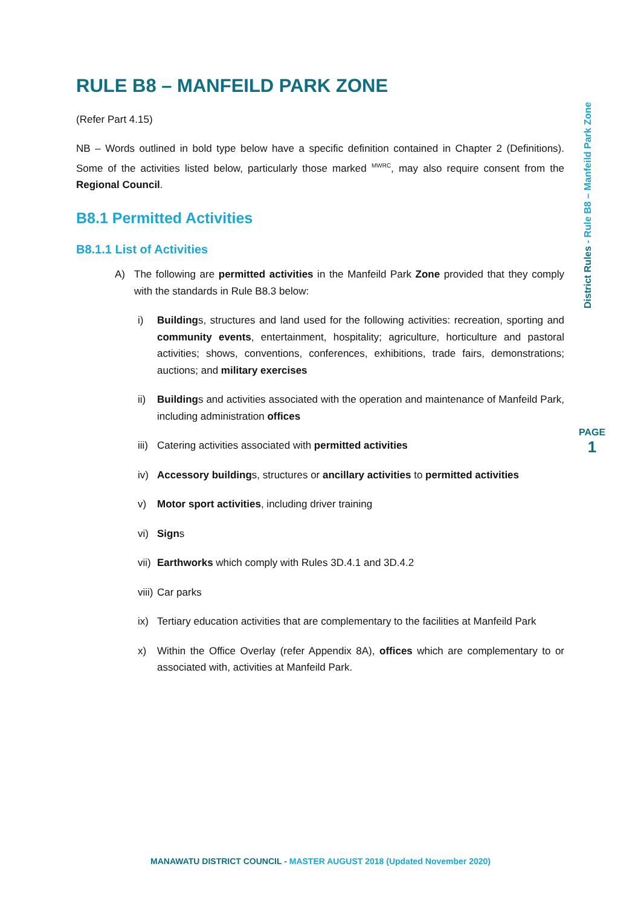RULE B8 – MANFEILD PARK ZONE
(Refer Part 4.15)
NB – Words outlined in bold type below have a specific definition contained in Chapter 2 (Definitions). Some of the activities listed below, particularly those marked <sup>MWRC</sup>, may also require consent from the Regional Council.
B8.1 Permitted Activities
B8.1.1 List of Activities
A) The following are permitted activities in the Manfeild Park Zone provided that they comply with the standards in Rule B8.3 below:
i) Buildings, structures and land used for the following activities: recreation, sporting and community events, entertainment, hospitality; agriculture, horticulture and pastoral activities; shows, conventions, conferences, exhibitions, trade fairs, demonstrations; auctions; and military exercises
ii) Buildings and activities associated with the operation and maintenance of Manfeild Park, including administration offices
iii) Catering activities associated with permitted activities
iv) Accessory buildings, structures or ancillary activities to permitted activities
v) Motor sport activities, including driver training
vi) Signs
vii) Earthworks which comply with Rules 3D.4.1 and 3D.4.2
viii) Car parks
ix) Tertiary education activities that are complementary to the facilities at Manfeild Park
x) Within the Office Overlay (refer Appendix 8A), offices which are complementary to or associated with, activities at Manfeild Park.
District Rules - Rule B8 – Manfeild Park Zone
PAGE
1
MANAWATU DISTRICT COUNCIL - MASTER AUGUST 2018 (Updated November 2020)